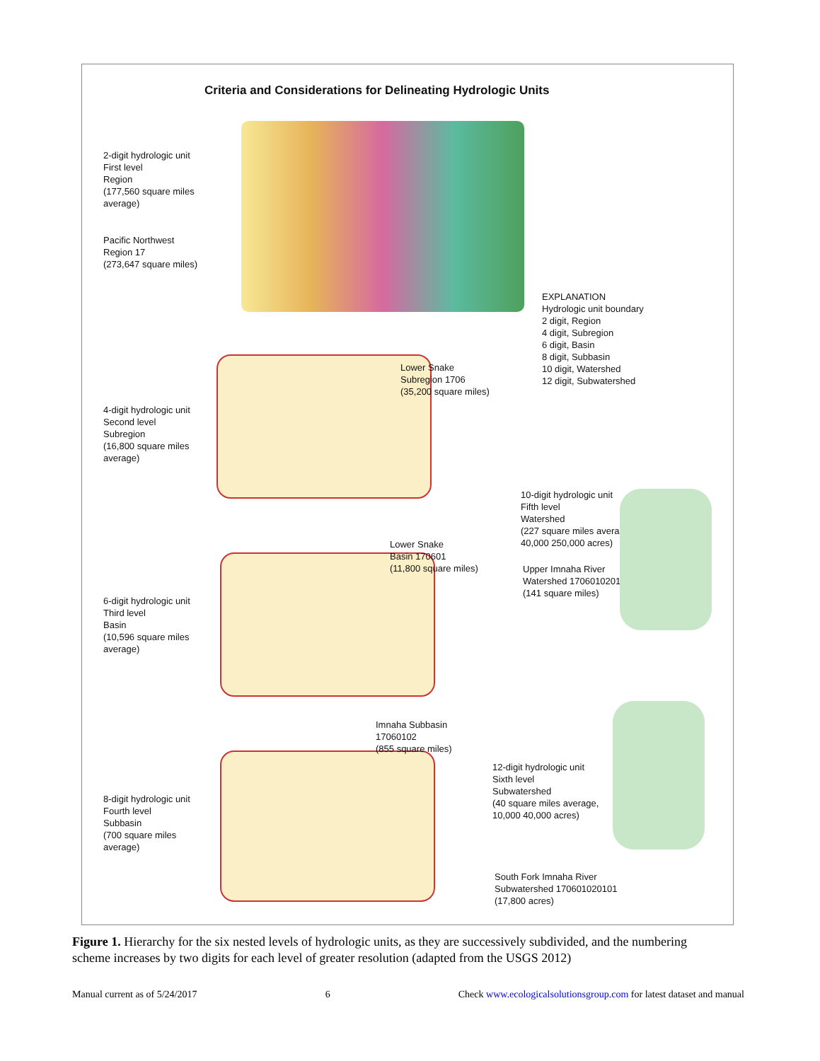Criteria and Considerations for Delineating Hydrologic Units
2-digit hydrologic unit
First level
Region
(177,560 square miles
average)
Pacific Northwest
Region 17
(273,647 square miles)
EXPLANATION
Hydrologic unit boundary
2 digit, Region
4 digit, Subregion
6 digit, Basin
8 digit, Subbasin
10 digit, Watershed
12 digit, Subwatershed
Lower Snake
Subregion 1706
(35,200 square miles)
4-digit hydrologic unit
Second level
Subregion
(16,800 square miles
average)
Lower Snake
Basin 170601
(11,800 square miles)
6-digit hydrologic unit
Third level
Basin
(10,596 square miles
average)
10-digit hydrologic unit
Fifth level
Watershed
(227 square miles average,
40,000 250,000 acres)
Upper Imnaha River
Watershed 1706010201
(141 square miles)
Imnaha Subbasin
17060102
(855 square miles)
8-digit hydrologic unit
Fourth level
Subbasin
(700 square miles
average)
12-digit hydrologic unit
Sixth level
Subwatershed
(40 square miles average,
10,000 40,000 acres)
South Fork Imnaha River
Subwatershed 170601020101
(17,800 acres)
Figure 1. Hierarchy for the six nested levels of hydrologic units, as they are successively subdivided, and the numbering scheme increases by two digits for each level of greater resolution (adapted from the USGS 2012)
Manual current as of 5/24/2017 6 Check www.ecologicalsolutionsgroup.com for latest dataset and manual